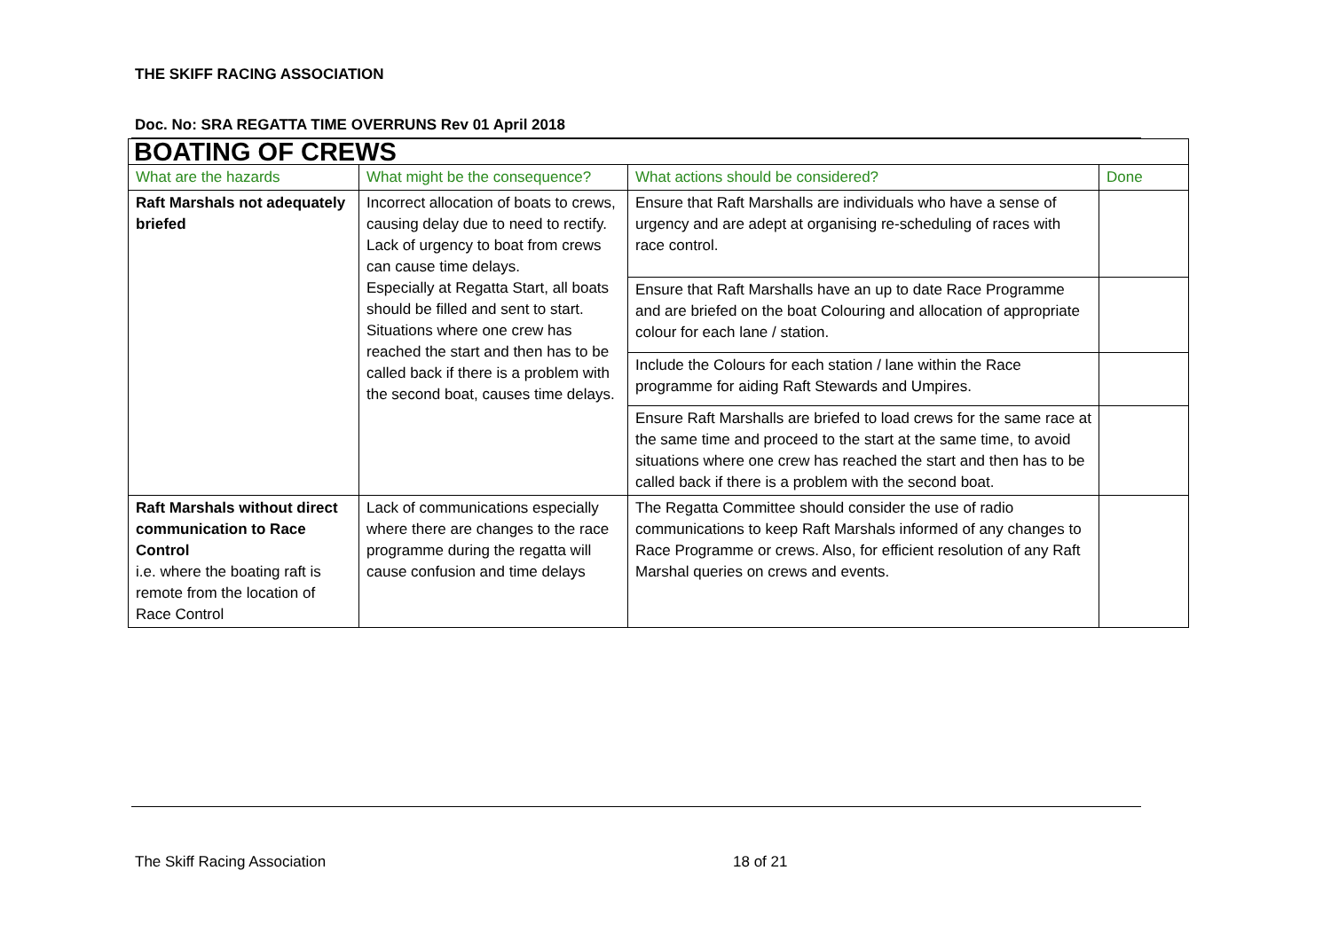THE SKIFF RACING ASSOCIATION
Doc. No: SRA REGATTA TIME OVERRUNS Rev 01 April 2018
| BOATING OF CREWS | | | |
| What are the hazards | What might be the consequence? | What actions should be considered? | Done |
| Raft Marshals not adequately briefed | Incorrect allocation of boats to crews, causing delay due to need to rectify. Lack of urgency to boat from crews can cause time delays. Especially at Regatta Start, all boats should be filled and sent to start. Situations where one crew has reached the start and then has to be called back if there is a problem with the second boat, causes time delays. | Ensure that Raft Marshalls are individuals who have a sense of urgency and are adept at organising re-scheduling of races with race control. | |
| | | Ensure that Raft Marshalls have an up to date Race Programme and are briefed on the boat Colouring and allocation of appropriate colour for each lane / station. | |
| | | Include the Colours for each station / lane within the Race programme for aiding Raft Stewards and Umpires. | |
| | | Ensure Raft Marshalls are briefed to load crews for the same race at the same time and proceed to the start at the same time, to avoid situations where one crew has reached the start and then has to be called back if there is a problem with the second boat. | |
| Raft Marshals without direct communication to Race Control i.e. where the boating raft is remote from the location of Race Control | Lack of communications especially where there are changes to the race programme during the regatta will cause confusion and time delays | The Regatta Committee should consider the use of radio communications to keep Raft Marshals informed of any changes to Race Programme or crews. Also, for efficient resolution of any Raft Marshal queries on crews and events. | |
The Skiff Racing Association 18 of 21